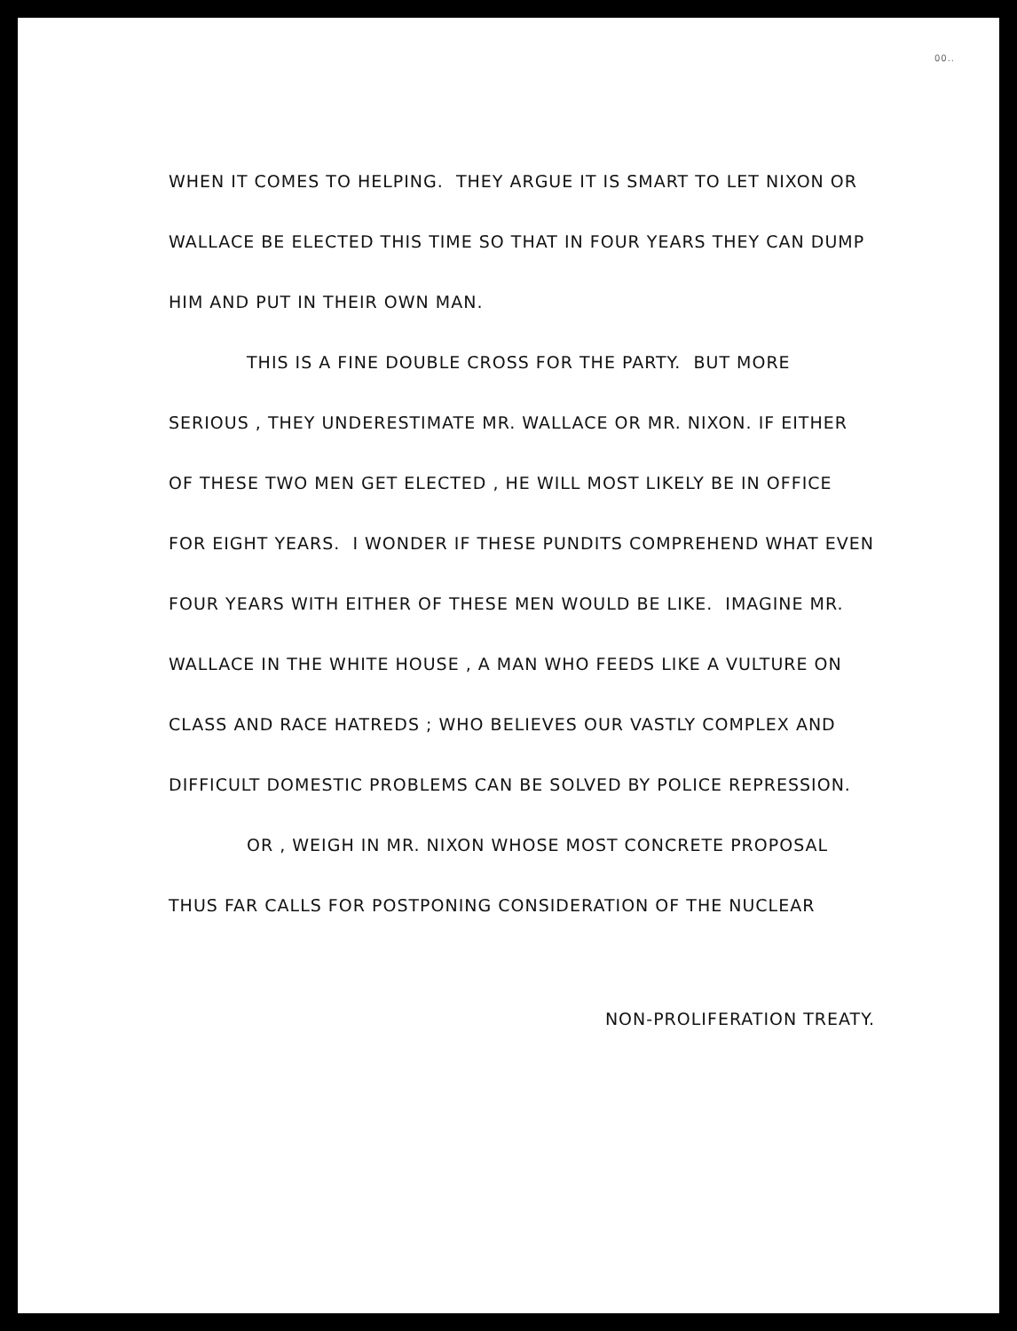00..
WHEN IT COMES TO HELPING. THEY ARGUE IT IS SMART TO LET NIXON OR WALLACE BE ELECTED THIS TIME SO THAT IN FOUR YEARS THEY CAN DUMP HIM AND PUT IN THEIR OWN MAN.
THIS IS A FINE DOUBLE CROSS FOR THE PARTY. BUT MORE SERIOUS , THEY UNDERESTIMATE MR. WALLACE OR MR. NIXON. IF EITHER OF THESE TWO MEN GET ELECTED , HE WILL MOST LIKELY BE IN OFFICE FOR EIGHT YEARS. I WONDER IF THESE PUNDITS COMPREHEND WHAT EVEN FOUR YEARS WITH EITHER OF THESE MEN WOULD BE LIKE. IMAGINE MR. WALLACE IN THE WHITE HOUSE , A MAN WHO FEEDS LIKE A VULTURE ON CLASS AND RACE HATREDS ; WHO BELIEVES OUR VASTLY COMPLEX AND DIFFICULT DOMESTIC PROBLEMS CAN BE SOLVED BY POLICE REPRESSION.
OR , WEIGH IN MR. NIXON WHOSE MOST CONCRETE PROPOSAL THUS FAR CALLS FOR POSTPONING CONSIDERATION OF THE NUCLEAR
NON-PROLIFERATION TREATY.